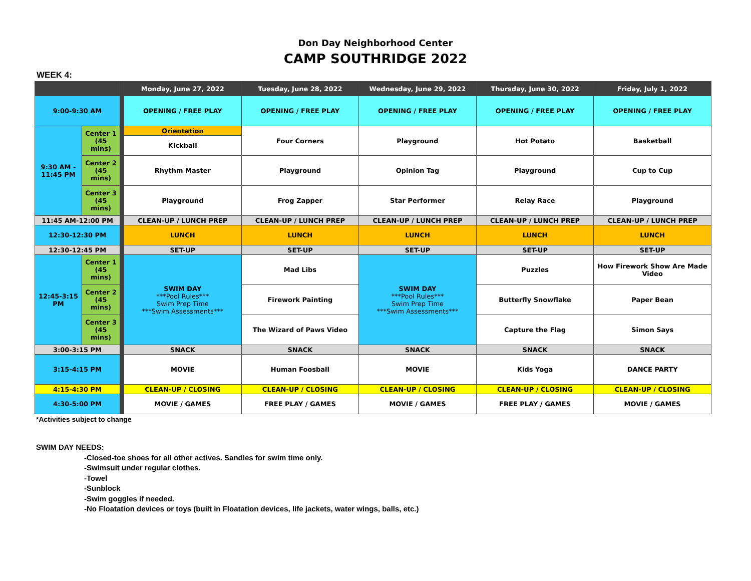Don Day Neighborhood Center
CAMP SOUTHRIDGE 2022
WEEK 4:
| | | | Monday, June 27, 2022 | Tuesday, June 28, 2022 | Wednesday, June 29, 2022 | Thursday, June 30, 2022 | Friday, July 1, 2022 |
| --- | --- | --- | --- | --- | --- | --- | --- |
| 9:00-9:30 AM | | | OPENING / FREE PLAY | OPENING / FREE PLAY | OPENING / FREE PLAY | OPENING / FREE PLAY | OPENING / FREE PLAY |
| 9:30 AM - 11:45 PM | Center 1 (45 mins) | | Orientation | Four Corners | Playground | Hot Potato | Basketball |
| | | | Kickball | | | | |
| | Center 2 (45 mins) | | Rhythm Master | Playground | Opinion Tag | Playground | Cup to Cup |
| | Center 3 (45 mins) | | Playground | Frog Zapper | Star Performer | Relay Race | Playground |
| 11:45 AM-12:00 PM | | | CLEAN-UP / LUNCH PREP | CLEAN-UP / LUNCH PREP | CLEAN-UP / LUNCH PREP | CLEAN-UP / LUNCH PREP | CLEAN-UP / LUNCH PREP |
| 12:30-12:30 PM | | | LUNCH | LUNCH | LUNCH | LUNCH | LUNCH |
| 12:30-12:45 PM | | | SET-UP | SET-UP | SET-UP | SET-UP | SET-UP |
| 12:45-3:15 PM | Center 1 (45 mins) | | SWIM DAY ***Pool Rules*** Swim Prep Time ***Swim Assessments*** | Mad Libs | SWIM DAY ***Pool Rules*** Swim Prep Time ***Swim Assessments*** | Puzzles | How Firework Show Are Made Video |
| | Center 2 (45 mins) | | | Firework Painting | | Butterfly Snowflake | Paper Bean |
| | Center 3 (45 mins) | | | The Wizard of Paws Video | | Capture the Flag | Simon Says |
| 3:00-3:15 PM | | | SNACK | SNACK | SNACK | SNACK | SNACK |
| 3:15-4:15 PM | | | MOVIE | Human Foosball | MOVIE | Kids Yoga | DANCE PARTY |
| 4:15-4:30 PM | | | CLEAN-UP / CLOSING | CLEAN-UP / CLOSING | CLEAN-UP / CLOSING | CLEAN-UP / CLOSING | CLEAN-UP / CLOSING |
| 4:30-5:00 PM | | | MOVIE / GAMES | FREE PLAY / GAMES | MOVIE / GAMES | FREE PLAY / GAMES | MOVIE / GAMES |
*Activities subject to change
SWIM DAY NEEDS:
-Closed-toe shoes for all other actives. Sandles for swim time only.
-Swimsuit under regular clothes.
-Towel
-Sunblock
-Swim goggles if needed.
-No Floatation devices or toys (built in Floatation devices, life jackets, water wings, balls, etc.)